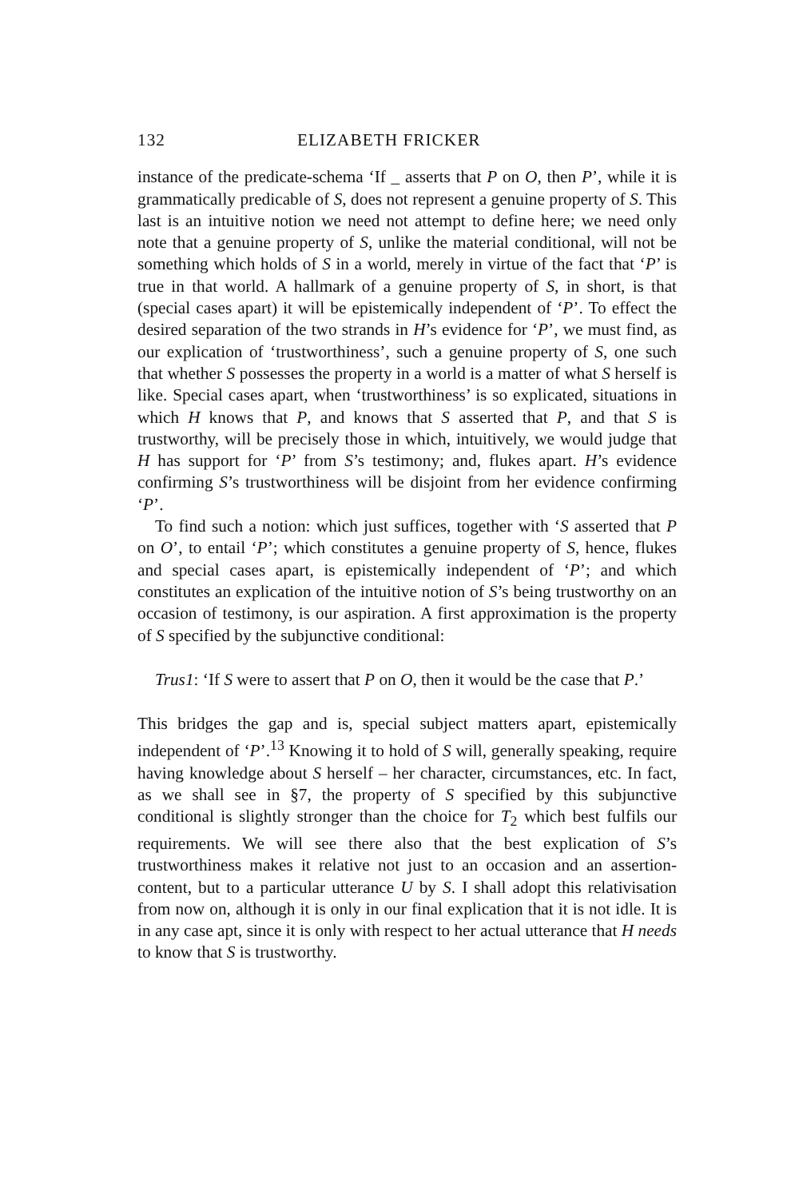132 ELIZABETH FRICKER
instance of the predicate-schema ‘If _ asserts that P on O, then P’, while it is grammatically predicable of S, does not represent a genuine property of S. This last is an intuitive notion we need not attempt to define here; we need only note that a genuine property of S, unlike the material conditional, will not be something which holds of S in a world, merely in virtue of the fact that ‘P’ is true in that world. A hallmark of a genuine property of S, in short, is that (special cases apart) it will be epistemically independent of ‘P’. To effect the desired separation of the two strands in H’s evidence for ‘P’, we must find, as our explication of ‘trustworthiness’, such a genuine property of S, one such that whether S possesses the property in a world is a matter of what S herself is like. Special cases apart, when ‘trustworthiness’ is so explicated, situations in which H knows that P, and knows that S asserted that P, and that S is trustworthy, will be precisely those in which, intuitively, we would judge that H has support for ‘P’ from S’s testimony; and, flukes apart. H’s evidence confirming S’s trustworthiness will be disjoint from her evidence confirming ‘P’.
To find such a notion: which just suffices, together with ‘S asserted that P on O’, to entail ‘P’; which constitutes a genuine property of S, hence, flukes and special cases apart, is epistemically independent of ‘P’; and which constitutes an explication of the intuitive notion of S’s being trustworthy on an occasion of testimony, is our aspiration. A first approximation is the property of S specified by the subjunctive conditional:
Trus1: ‘If S were to assert that P on O, then it would be the case that P.’
This bridges the gap and is, special subject matters apart, epistemically independent of ‘P’.<sup>13</sup> Knowing it to hold of S will, generally speaking, require having knowledge about S herself – her character, circumstances, etc. In fact, as we shall see in §7, the property of S specified by this subjunctive conditional is slightly stronger than the choice for T<sub>2</sub> which best fulfils our requirements. We will see there also that the best explication of S’s trustworthiness makes it relative not just to an occasion and an assertion-content, but to a particular utterance U by S. I shall adopt this relativisation from now on, although it is only in our final explication that it is not idle. It is in any case apt, since it is only with respect to her actual utterance that H needs to know that S is trustworthy.